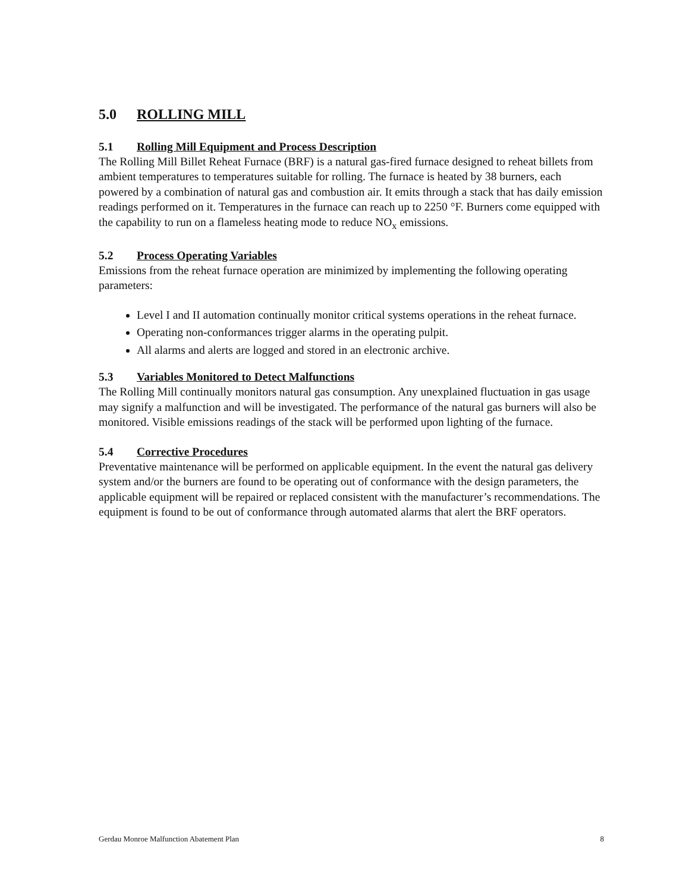5.0 ROLLING MILL
5.1 Rolling Mill Equipment and Process Description
The Rolling Mill Billet Reheat Furnace (BRF) is a natural gas-fired furnace designed to reheat billets from ambient temperatures to temperatures suitable for rolling. The furnace is heated by 38 burners, each powered by a combination of natural gas and combustion air. It emits through a stack that has daily emission readings performed on it. Temperatures in the furnace can reach up to 2250 °F. Burners come equipped with the capability to run on a flameless heating mode to reduce NO<sub>x</sub> emissions.
5.2 Process Operating Variables
Emissions from the reheat furnace operation are minimized by implementing the following operating parameters:
Level I and II automation continually monitor critical systems operations in the reheat furnace.
Operating non-conformances trigger alarms in the operating pulpit.
All alarms and alerts are logged and stored in an electronic archive.
5.3 Variables Monitored to Detect Malfunctions
The Rolling Mill continually monitors natural gas consumption. Any unexplained fluctuation in gas usage may signify a malfunction and will be investigated. The performance of the natural gas burners will also be monitored. Visible emissions readings of the stack will be performed upon lighting of the furnace.
5.4 Corrective Procedures
Preventative maintenance will be performed on applicable equipment. In the event the natural gas delivery system and/or the burners are found to be operating out of conformance with the design parameters, the applicable equipment will be repaired or replaced consistent with the manufacturer’s recommendations. The equipment is found to be out of conformance through automated alarms that alert the BRF operators.
Gerdau Monroe Malfunction Abatement Plan 8